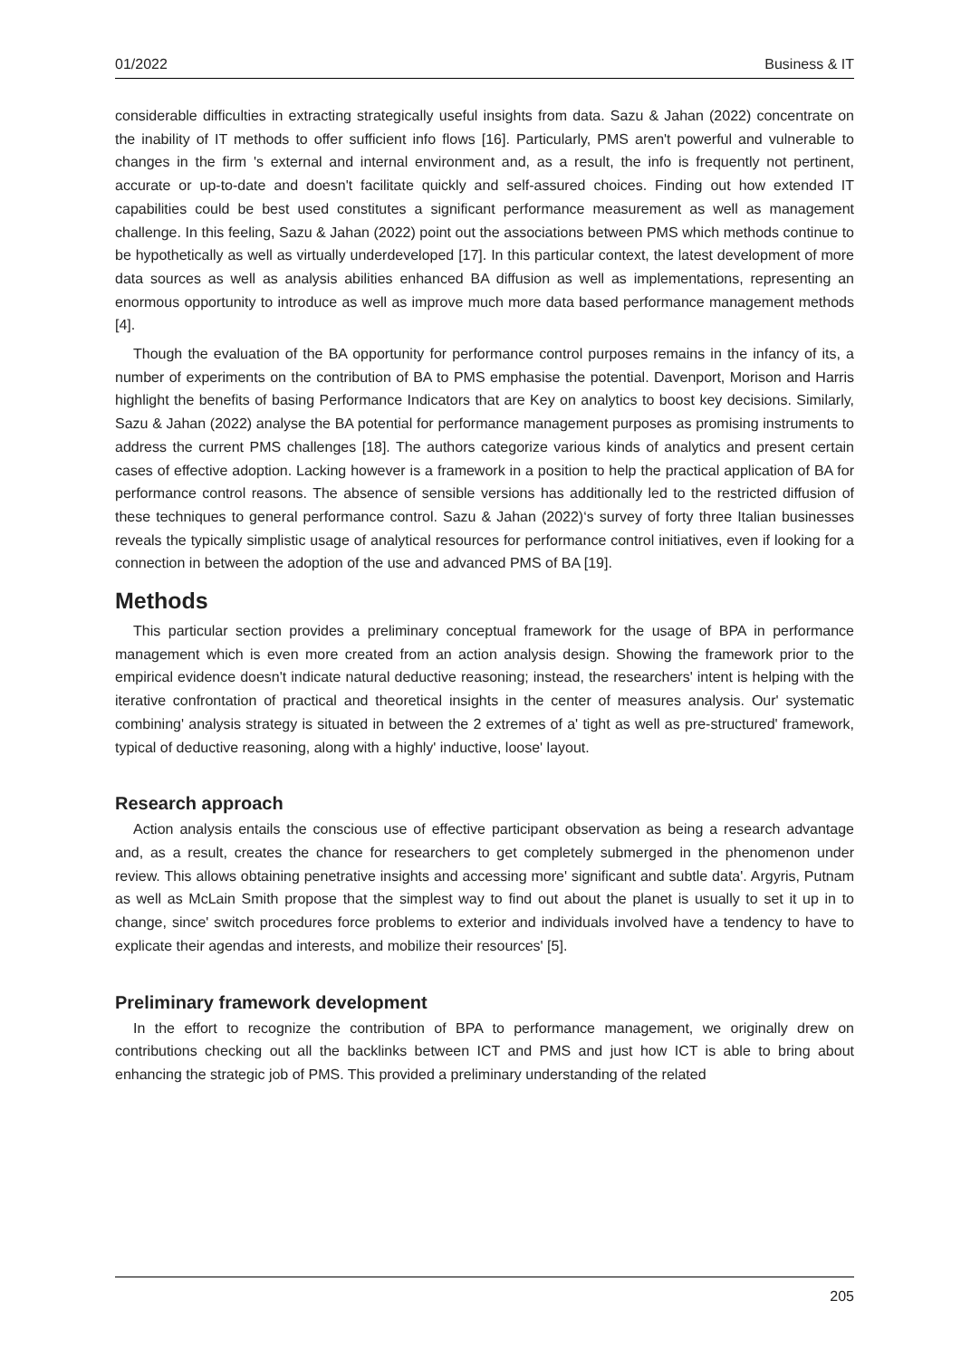01/2022 Business & IT
considerable difficulties in extracting strategically useful insights from data. Sazu & Jahan (2022) concentrate on the inability of IT methods to offer sufficient info flows [16]. Particularly, PMS aren't powerful and vulnerable to changes in the firm 's external and internal environment and, as a result, the info is frequently not pertinent, accurate or up-to-date and doesn't facilitate quickly and self-assured choices. Finding out how extended IT capabilities could be best used constitutes a significant performance measurement as well as management challenge. In this feeling, Sazu & Jahan (2022) point out the associations between PMS which methods continue to be hypothetically as well as virtually underdeveloped [17]. In this particular context, the latest development of more data sources as well as analysis abilities enhanced BA diffusion as well as implementations, representing an enormous opportunity to introduce as well as improve much more data based performance management methods [4].
Though the evaluation of the BA opportunity for performance control purposes remains in the infancy of its, a number of experiments on the contribution of BA to PMS emphasise the potential. Davenport, Morison and Harris highlight the benefits of basing Performance Indicators that are Key on analytics to boost key decisions. Similarly, Sazu & Jahan (2022) analyse the BA potential for performance management purposes as promising instruments to address the current PMS challenges [18]. The authors categorize various kinds of analytics and present certain cases of effective adoption. Lacking however is a framework in a position to help the practical application of BA for performance control reasons. The absence of sensible versions has additionally led to the restricted diffusion of these techniques to general performance control. Sazu & Jahan (2022)‘s survey of forty three Italian businesses reveals the typically simplistic usage of analytical resources for performance control initiatives, even if looking for a connection in between the adoption of the use and advanced PMS of BA [19].
Methods
This particular section provides a preliminary conceptual framework for the usage of BPA in performance management which is even more created from an action analysis design. Showing the framework prior to the empirical evidence doesn't indicate natural deductive reasoning; instead, the researchers' intent is helping with the iterative confrontation of practical and theoretical insights in the center of measures analysis. Our' systematic combining' analysis strategy is situated in between the 2 extremes of a' tight as well as pre-structured' framework, typical of deductive reasoning, along with a highly' inductive, loose' layout.
Research approach
Action analysis entails the conscious use of effective participant observation as being a research advantage and, as a result, creates the chance for researchers to get completely submerged in the phenomenon under review. This allows obtaining penetrative insights and accessing more' significant and subtle data'. Argyris, Putnam as well as McLain Smith propose that the simplest way to find out about the planet is usually to set it up in to change, since' switch procedures force problems to exterior and individuals involved have a tendency to have to explicate their agendas and interests, and mobilize their resources' [5].
Preliminary framework development
In the effort to recognize the contribution of BPA to performance management, we originally drew on contributions checking out all the backlinks between ICT and PMS and just how ICT is able to bring about enhancing the strategic job of PMS. This provided a preliminary understanding of the related
205